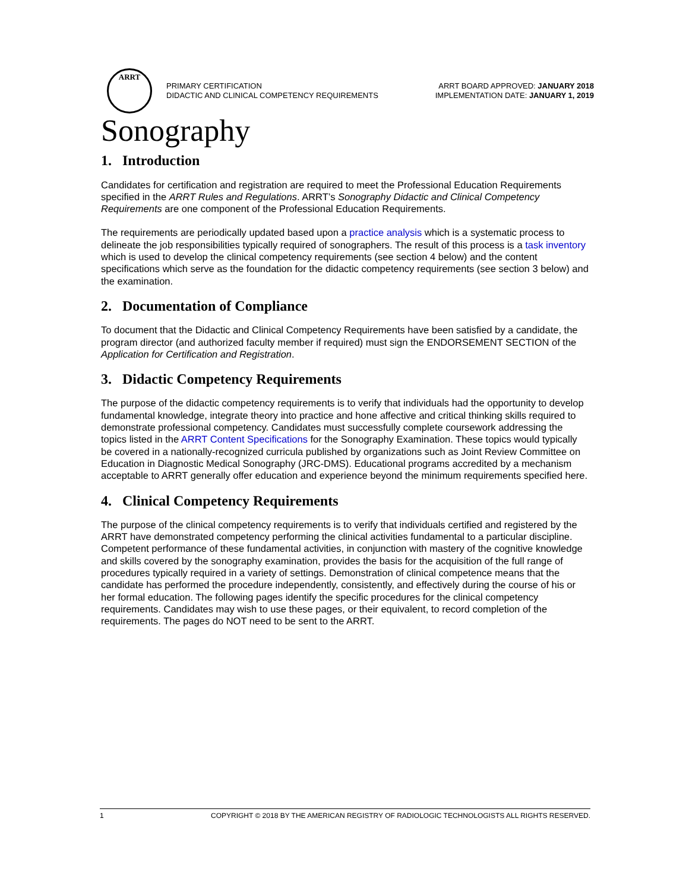ARRT
PRIMARY CERTIFICATION
DIDACTIC AND CLINICAL COMPETENCY REQUIREMENTS
ARRT BOARD APPROVED: JANUARY 2018
IMPLEMENTATION DATE: JANUARY 1, 2019
Sonography
1. Introduction
Candidates for certification and registration are required to meet the Professional Education Requirements specified in the ARRT Rules and Regulations. ARRT’s Sonography Didactic and Clinical Competency Requirements are one component of the Professional Education Requirements.
The requirements are periodically updated based upon a practice analysis which is a systematic process to delineate the job responsibilities typically required of sonographers. The result of this process is a task inventory which is used to develop the clinical competency requirements (see section 4 below) and the content specifications which serve as the foundation for the didactic competency requirements (see section 3 below) and the examination.
2. Documentation of Compliance
To document that the Didactic and Clinical Competency Requirements have been satisfied by a candidate, the program director (and authorized faculty member if required) must sign the ENDORSEMENT SECTION of the Application for Certification and Registration.
3. Didactic Competency Requirements
The purpose of the didactic competency requirements is to verify that individuals had the opportunity to develop fundamental knowledge, integrate theory into practice and hone affective and critical thinking skills required to demonstrate professional competency. Candidates must successfully complete coursework addressing the topics listed in the ARRT Content Specifications for the Sonography Examination. These topics would typically be covered in a nationally-recognized curricula published by organizations such as Joint Review Committee on Education in Diagnostic Medical Sonography (JRC-DMS). Educational programs accredited by a mechanism acceptable to ARRT generally offer education and experience beyond the minimum requirements specified here.
4. Clinical Competency Requirements
The purpose of the clinical competency requirements is to verify that individuals certified and registered by the ARRT have demonstrated competency performing the clinical activities fundamental to a particular discipline. Competent performance of these fundamental activities, in conjunction with mastery of the cognitive knowledge and skills covered by the sonography examination, provides the basis for the acquisition of the full range of procedures typically required in a variety of settings. Demonstration of clinical competence means that the candidate has performed the procedure independently, consistently, and effectively during the course of his or her formal education. The following pages identify the specific procedures for the clinical competency requirements. Candidates may wish to use these pages, or their equivalent, to record completion of the requirements. The pages do NOT need to be sent to the ARRT.
1 COPYRIGHT © 2018 BY THE AMERICAN REGISTRY OF RADIOLOGIC TECHNOLOGISTS ALL RIGHTS RESERVED.